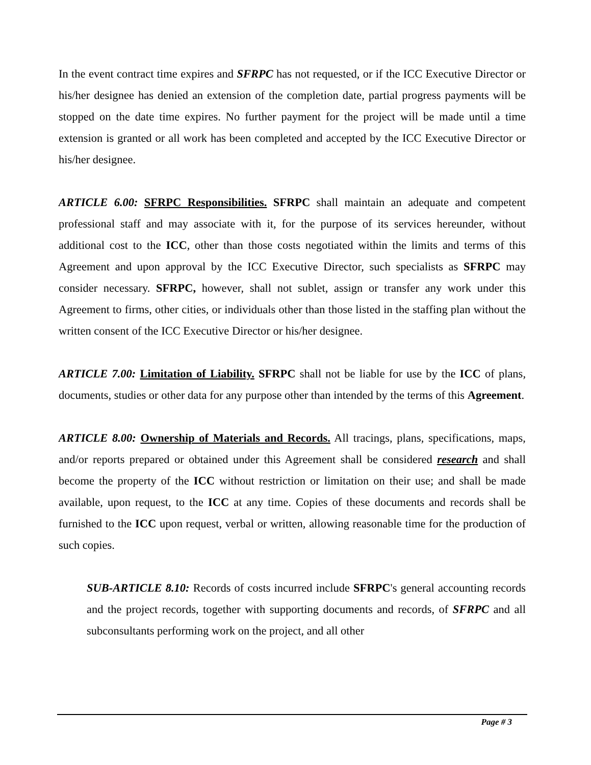In the event contract time expires and SFRPC has not requested, or if the ICC Executive Director or his/her designee has denied an extension of the completion date, partial progress payments will be stopped on the date time expires. No further payment for the project will be made until a time extension is granted or all work has been completed and accepted by the ICC Executive Director or his/her designee.
ARTICLE 6.00: SFRPC Responsibilities. SFRPC shall maintain an adequate and competent professional staff and may associate with it, for the purpose of its services hereunder, without additional cost to the ICC, other than those costs negotiated within the limits and terms of this Agreement and upon approval by the ICC Executive Director, such specialists as SFRPC may consider necessary. SFRPC, however, shall not sublet, assign or transfer any work under this Agreement to firms, other cities, or individuals other than those listed in the staffing plan without the written consent of the ICC Executive Director or his/her designee.
ARTICLE 7.00: Limitation of Liability. SFRPC shall not be liable for use by the ICC of plans, documents, studies or other data for any purpose other than intended by the terms of this Agreement.
ARTICLE 8.00: Ownership of Materials and Records. All tracings, plans, specifications, maps, and/or reports prepared or obtained under this Agreement shall be considered research and shall become the property of the ICC without restriction or limitation on their use; and shall be made available, upon request, to the ICC at any time. Copies of these documents and records shall be furnished to the ICC upon request, verbal or written, allowing reasonable time for the production of such copies.
SUB-ARTICLE 8.10: Records of costs incurred include SFRPC's general accounting records and the project records, together with supporting documents and records, of SFRPC and all subconsultants performing work on the project, and all other
Page # 3